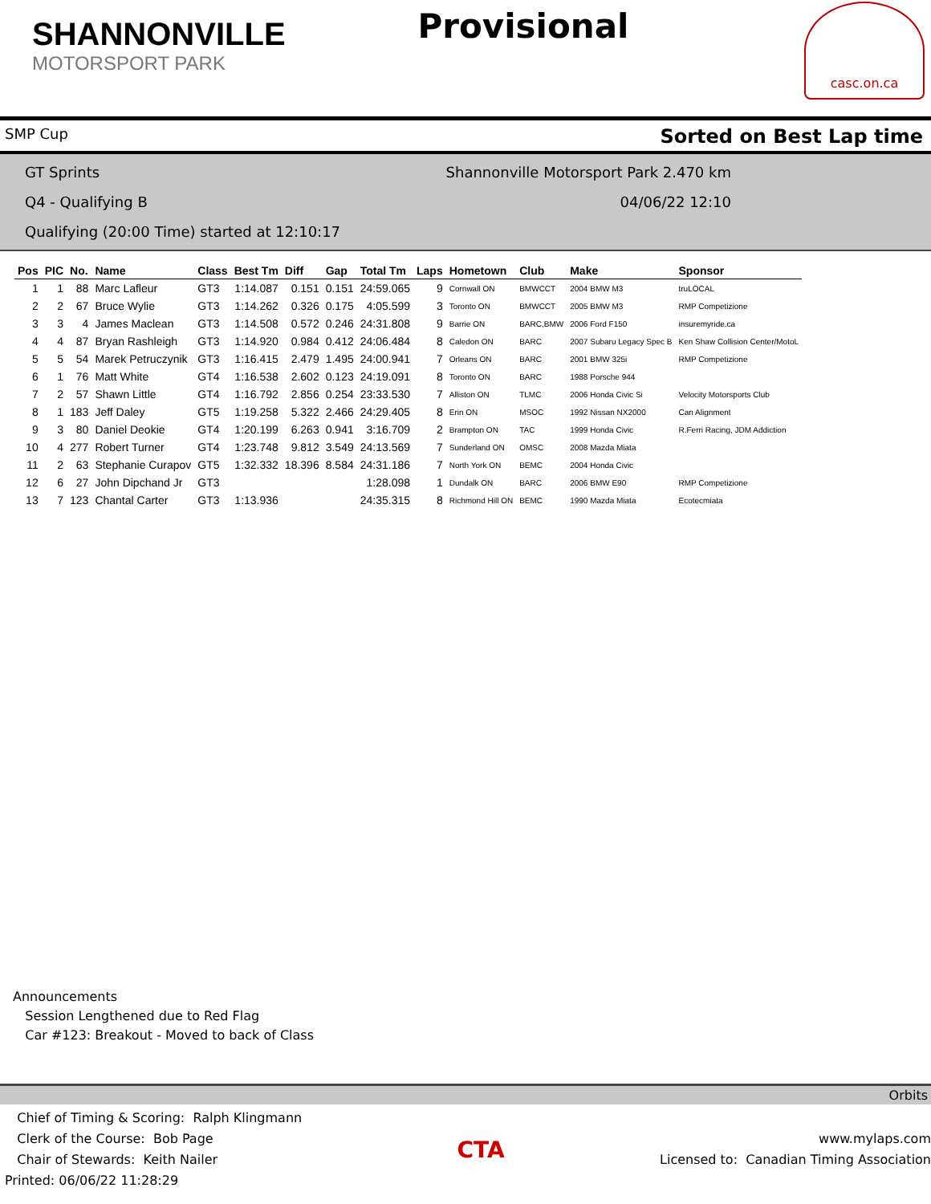SHANNONVILLE
MOTORSPORT PARK
Provisional
casc.on.ca
SMP Cup Sorted on Best Lap time
GT Sprints Shannonville Motorsport Park 2.470 km
Q4 - Qualifying B 04/06/22 12:10
Qualifying (20:00 Time) started at 12:10:17
| Pos | PIC | No. | Name | Class | Best Tm | Diff | Gap | Total Tm | Laps | Hometown | Club | Make | Sponsor |
| --- | --- | --- | --- | --- | --- | --- | --- | --- | --- | --- | --- | --- | --- |
| 1 | 1 | 88 | Marc Lafleur | GT3 | 1:14.087 | 0.151 | 0.151 | 24:59.065 | 9 | Cornwall ON | BMWCCT | 2004 BMW M3 | truLOCAL |
| 2 | 2 | 67 | Bruce Wylie | GT3 | 1:14.262 | 0.326 | 0.175 | 4:05.599 | 3 | Toronto ON | BMWCCT | 2005 BMW M3 | RMP Competizione |
| 3 | 3 | 4 | James Maclean | GT3 | 1:14.508 | 0.572 | 0.246 | 24:31.808 | 9 | Barrie ON | BARC,BMW | 2006 Ford F150 | insuremyride.ca |
| 4 | 4 | 87 | Bryan Rashleigh | GT3 | 1:14.920 | 0.984 | 0.412 | 24:06.484 | 8 | Caledon ON | BARC | 2007 Subaru Legacy Spec B | Ken Shaw Collision Center/MotoL |
| 5 | 5 | 54 | Marek Petruczynik | GT3 | 1:16.415 | 2.479 | 1.495 | 24:00.941 | 7 | Orleans ON | BARC | 2001 BMW 325i | RMP Competizione |
| 6 | 1 | 76 | Matt White | GT4 | 1:16.538 | 2.602 | 0.123 | 24:19.091 | 8 | Toronto ON | BARC | 1988 Porsche 944 | |
| 7 | 2 | 57 | Shawn Little | GT4 | 1:16.792 | 2.856 | 0.254 | 23:33.530 | 7 | Alliston ON | TLMC | 2006 Honda Civic Si | Velocity Motorsports Club |
| 8 | 1 | 183 | Jeff Daley | GT5 | 1:19.258 | 5.322 | 2.466 | 24:29.405 | 8 | Erin ON | MSOC | 1992 Nissan NX2000 | Can Alignment |
| 9 | 3 | 80 | Daniel Deokie | GT4 | 1:20.199 | 6.263 | 0.941 | 3:16.709 | 2 | Brampton ON | TAC | 1999 Honda Civic | R.Ferri Racing, JDM Addiction |
| 10 | 4 | 277 | Robert Turner | GT4 | 1:23.748 | 9.812 | 3.549 | 24:13.569 | 7 | Sunderland ON | OMSC | 2008 Mazda Miata | |
| 11 | 2 | 63 | Stephanie Curapov | GT5 | 1:32.332 | 18.396 | 8.584 | 24:31.186 | 7 | North York ON | BEMC | 2004 Honda Civic | |
| 12 | 6 | 27 | John Dipchand Jr | GT3 | | | | 1:28.098 | 1 | Dundalk ON | BARC | 2006 BMW E90 | RMP Competizione |
| 13 | 7 | 123 | Chantal Carter | GT3 | 1:13.936 | | | 24:35.315 | 8 | Richmond Hill ON | BEMC | 1990 Mazda Miata | Ecotecmiata |
Announcements
Session Lengthened due to Red Flag
Car #123: Breakout - Moved to back of Class
Orbits
Chief of Timing & Scoring: Ralph Klingmann
Clerk of the Course: Bob Page
Chair of Stewards: Keith Nailer
Printed: 06/06/22 11:28:29
CTA
www.mylaps.com
Licensed to: Canadian Timing Association